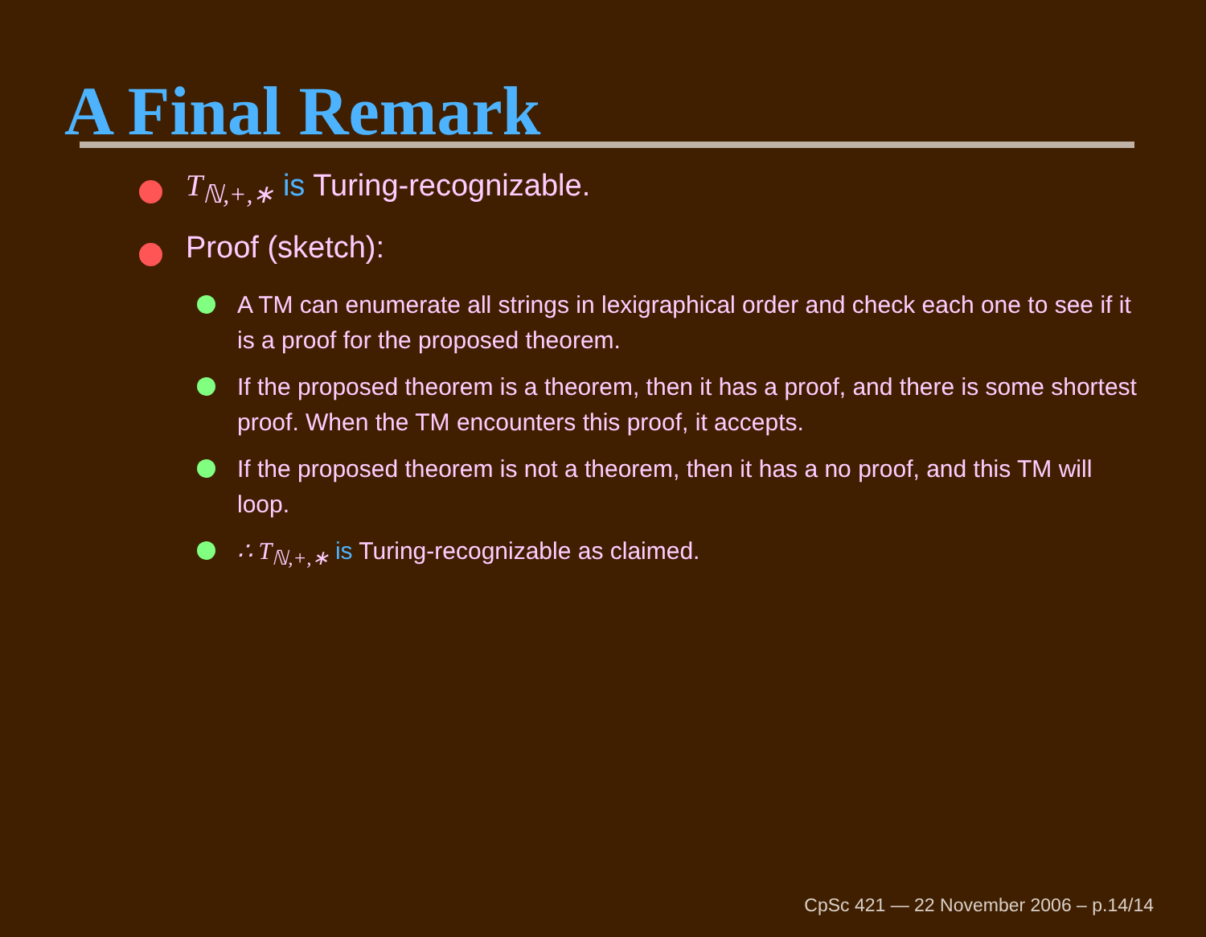A Final Remark
T<sub>ℕ,+,∗</sub> is Turing-recognizable.
Proof (sketch):
A TM can enumerate all strings in lexigraphical order and check each one to see if it is a proof for the proposed theorem.
If the proposed theorem is a theorem, then it has a proof, and there is some shortest proof. When the TM encounters this proof, it accepts.
If the proposed theorem is not a theorem, then it has a no proof, and this TM will loop.
∴ T<sub>ℕ,+,∗</sub> is Turing-recognizable as claimed.
CpSc 421 — 22 November 2006 – p.14/14